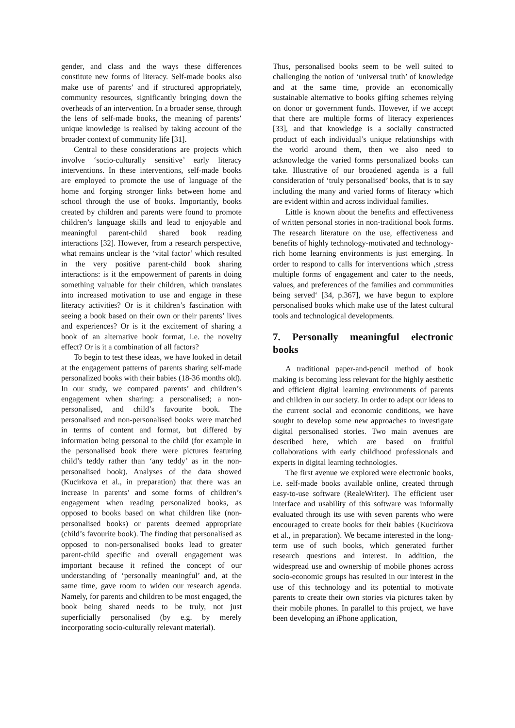gender, and class and the ways these differences constitute new forms of literacy. Self-made books also make use of parents’ and if structured appropriately, community resources, significantly bringing down the overheads of an intervention. In a broader sense, through the lens of self-made books, the meaning of parents’ unique knowledge is realised by taking account of the broader context of community life [31].
Central to these considerations are projects which involve ‘socio-culturally sensitive’ early literacy interventions. In these interventions, self-made books are employed to promote the use of language of the home and forging stronger links between home and school through the use of books. Importantly, books created by children and parents were found to promote children’s language skills and lead to enjoyable and meaningful parent-child shared book reading interactions [32]. However, from a research perspective, what remains unclear is the ‘vital factor’ which resulted in the very positive parent-child book sharing interactions: is it the empowerment of parents in doing something valuable for their children, which translates into increased motivation to use and engage in these literacy activities? Or is it children’s fascination with seeing a book based on their own or their parents’ lives and experiences? Or is it the excitement of sharing a book of an alternative book format, i.e. the novelty effect? Or is it a combination of all factors?
To begin to test these ideas, we have looked in detail at the engagement patterns of parents sharing self-made personalized books with their babies (18-36 months old). In our study, we compared parents’ and children’s engagement when sharing: a personalised; a non-personalised, and child’s favourite book. The personalised and non-personalised books were matched in terms of content and format, but differed by information being personal to the child (for example in the personalised book there were pictures featuring child’s teddy rather than ‘any teddy’ as in the non-personalised book). Analyses of the data showed (Kucirkova et al., in preparation) that there was an increase in parents’ and some forms of children’s engagement when reading personalized books, as opposed to books based on what children like (non-personalised books) or parents deemed appropriate (child’s favourite book). The finding that personalised as opposed to non-personalised books lead to greater parent-child specific and overall engagement was important because it refined the concept of our understanding of ‘personally meaningful’ and, at the same time, gave room to widen our research agenda. Namely, for parents and children to be most engaged, the book being shared needs to be truly, not just superficially personalised (by e.g. by merely incorporating socio-culturally relevant material).
Thus, personalised books seem to be well suited to challenging the notion of ‘universal truth’ of knowledge and at the same time, provide an economically sustainable alternative to books gifting schemes relying on donor or government funds. However, if we accept that there are multiple forms of literacy experiences [33], and that knowledge is a socially constructed product of each individual’s unique relationships with the world around them, then we also need to acknowledge the varied forms personalized books can take. Illustrative of our broadened agenda is a full consideration of ‘truly personalised’ books, that is to say including the many and varied forms of literacy which are evident within and across individual families.
Little is known about the benefits and effectiveness of written personal stories in non-traditional book forms. The research literature on the use, effectiveness and benefits of highly technology-motivated and technology-rich home learning environments is just emerging. In order to respond to calls for interventions which ‚stress multiple forms of engagement and cater to the needs, values, and preferences of the families and communities being served‘ [34, p.367], we have begun to explore personalised books which make use of the latest cultural tools and technological developments.
7. Personally meaningful electronic books
A traditional paper-and-pencil method of book making is becoming less relevant for the highly aesthetic and efficient digital learning environments of parents and children in our society. In order to adapt our ideas to the current social and economic conditions, we have sought to develop some new approaches to investigate digital personalised stories. Two main avenues are described here, which are based on fruitful collaborations with early childhood professionals and experts in digital learning technologies.
The first avenue we explored were electronic books, i.e. self-made books available online, created through easy-to-use software (RealeWriter). The efficient user interface and usability of this software was informally evaluated through its use with seven parents who were encouraged to create books for their babies (Kucirkova et al., in preparation). We became interested in the long-term use of such books, which generated further research questions and interest. In addition, the widespread use and ownership of mobile phones across socio-economic groups has resulted in our interest in the use of this technology and its potential to motivate parents to create their own stories via pictures taken by their mobile phones. In parallel to this project, we have been developing an iPhone application,